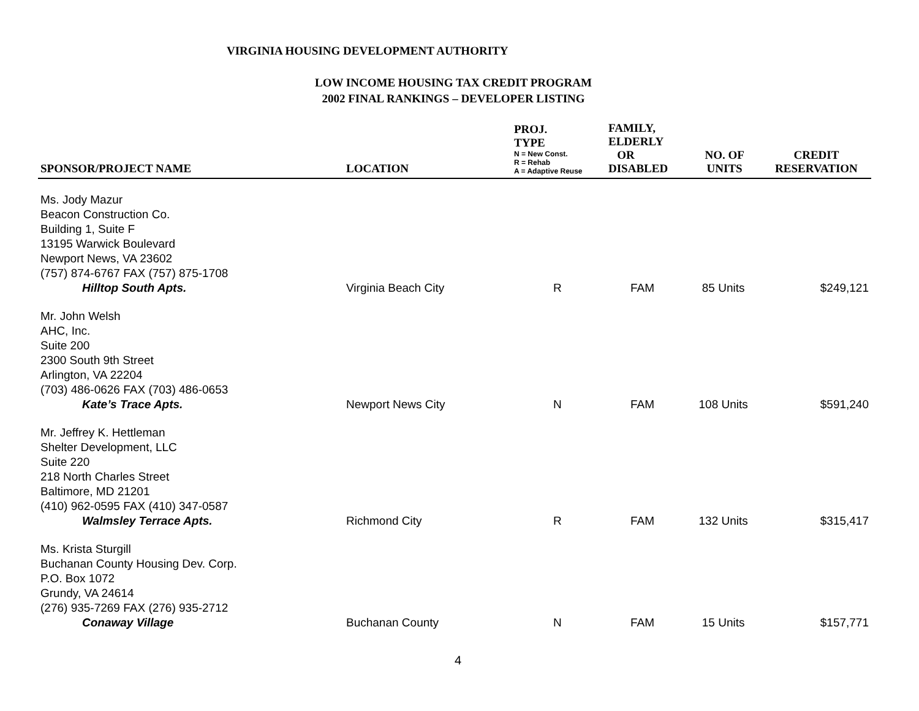VIRGINIA HOUSING DEVELOPMENT AUTHORITY
LOW INCOME HOUSING TAX CREDIT PROGRAM
2002 FINAL RANKINGS – DEVELOPER LISTING
| SPONSOR/PROJECT NAME | LOCATION | PROJ. TYPE N = New Const. R = Rehab A = Adaptive Reuse | FAMILY, ELDERLY OR DISABLED | NO. OF UNITS | CREDIT RESERVATION |
| --- | --- | --- | --- | --- | --- |
| Ms. Jody Mazur Beacon Construction Co. Building 1, Suite F 13195 Warwick Boulevard Newport News, VA 23602 (757) 874-6767 FAX (757) 875-1708 Hilltop South Apts. | Virginia Beach City | R | FAM | 85 Units | $249,121 |
| Mr. John Welsh AHC, Inc. Suite 200 2300 South 9th Street Arlington, VA 22204 (703) 486-0626 FAX (703) 486-0653 Kate’s Trace Apts. | Newport News City | N | FAM | 108 Units | $591,240 |
| Mr. Jeffrey K. Hettleman Shelter Development, LLC Suite 220 218 North Charles Street Baltimore, MD 21201 (410) 962-0595 FAX (410) 347-0587 Walmsley Terrace Apts. | Richmond City | R | FAM | 132 Units | $315,417 |
| Ms. Krista Sturgill Buchanan County Housing Dev. Corp. P.O. Box 1072 Grundy, VA 24614 (276) 935-7269 FAX (276) 935-2712 Conaway Village | Buchanan County | N | FAM | 15 Units | $157,771 |
4